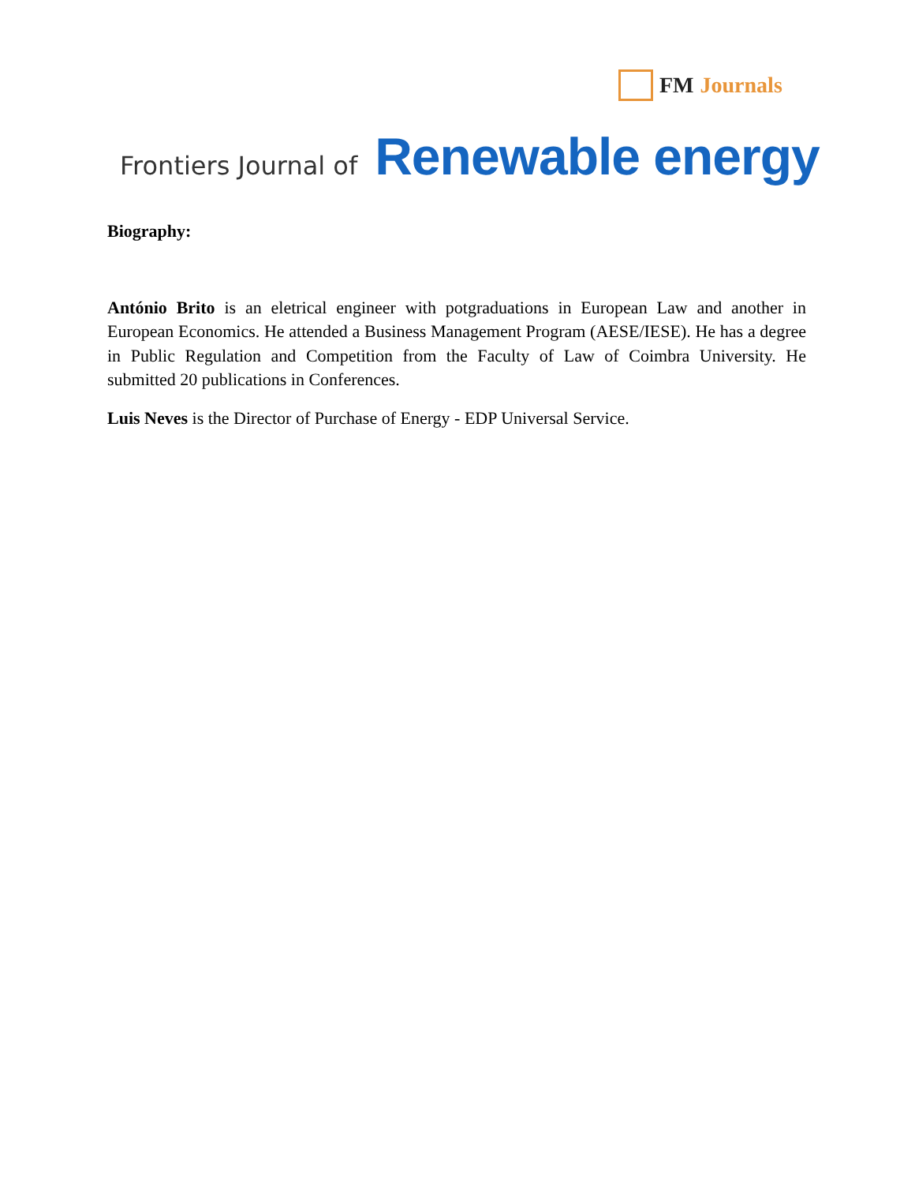FM Journals
Frontiers Journal of Renewable energy
Biography:
António Brito is an eletrical engineer with potgraduations in European Law and another in European Economics. He attended a Business Management Program (AESE/IESE). He has a degree in Public Regulation and Competition from the Faculty of Law of Coimbra University. He submitted 20 publications in Conferences.
Luis Neves is the Director of Purchase of Energy - EDP Universal Service.